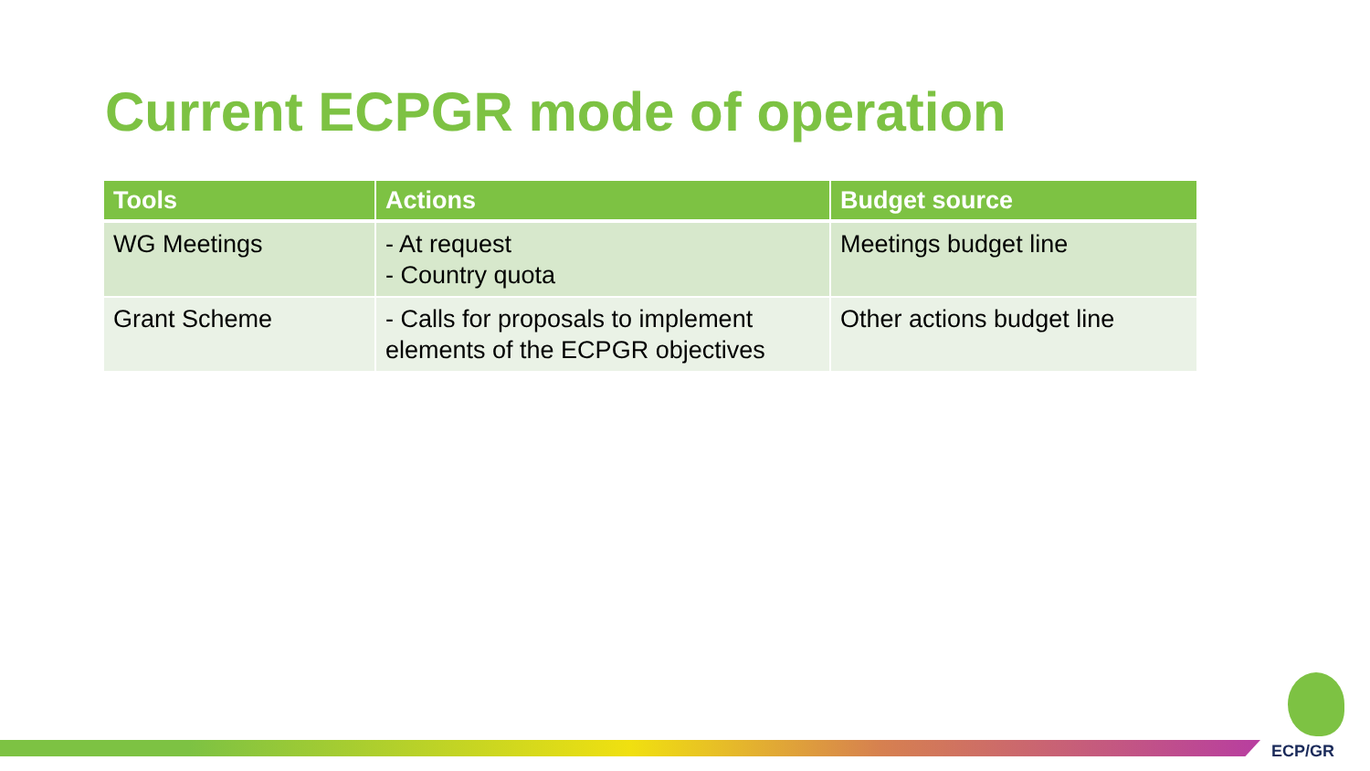Current ECPGR mode of operation
| Tools | Actions | Budget source |
| --- | --- | --- |
| WG Meetings | - At request - Country quota | Meetings budget line |
| Grant Scheme | - Calls for proposals to implement elements of the ECPGR objectives | Other actions budget line |
ECP/GR